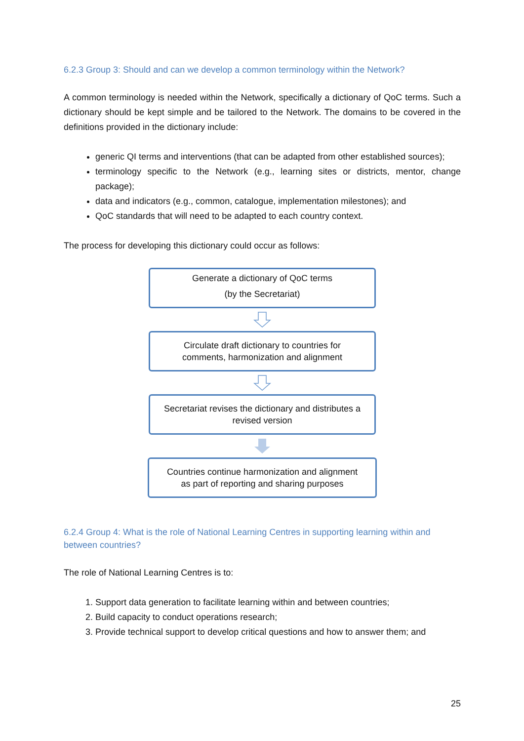6.2.3 Group 3: Should and can we develop a common terminology within the Network?
A common terminology is needed within the Network, specifically a dictionary of QoC terms. Such a dictionary should be kept simple and be tailored to the Network. The domains to be covered in the definitions provided in the dictionary include:
generic QI terms and interventions (that can be adapted from other established sources);
terminology specific to the Network (e.g., learning sites or districts, mentor, change package);
data and indicators (e.g., common, catalogue, implementation milestones); and
QoC standards that will need to be adapted to each country context.
The process for developing this dictionary could occur as follows:
Generate a dictionary of QoC terms
(by the Secretariat)
Circulate draft dictionary to countries for
comments, harmonization and alignment
Secretariat revises the dictionary and distributes a
revised version
Countries continue harmonization and alignment
as part of reporting and sharing purposes
6.2.4 Group 4: What is the role of National Learning Centres in supporting learning within and between countries?
The role of National Learning Centres is to:
1. Support data generation to facilitate learning within and between countries;
2. Build capacity to conduct operations research;
3. Provide technical support to develop critical questions and how to answer them; and
25